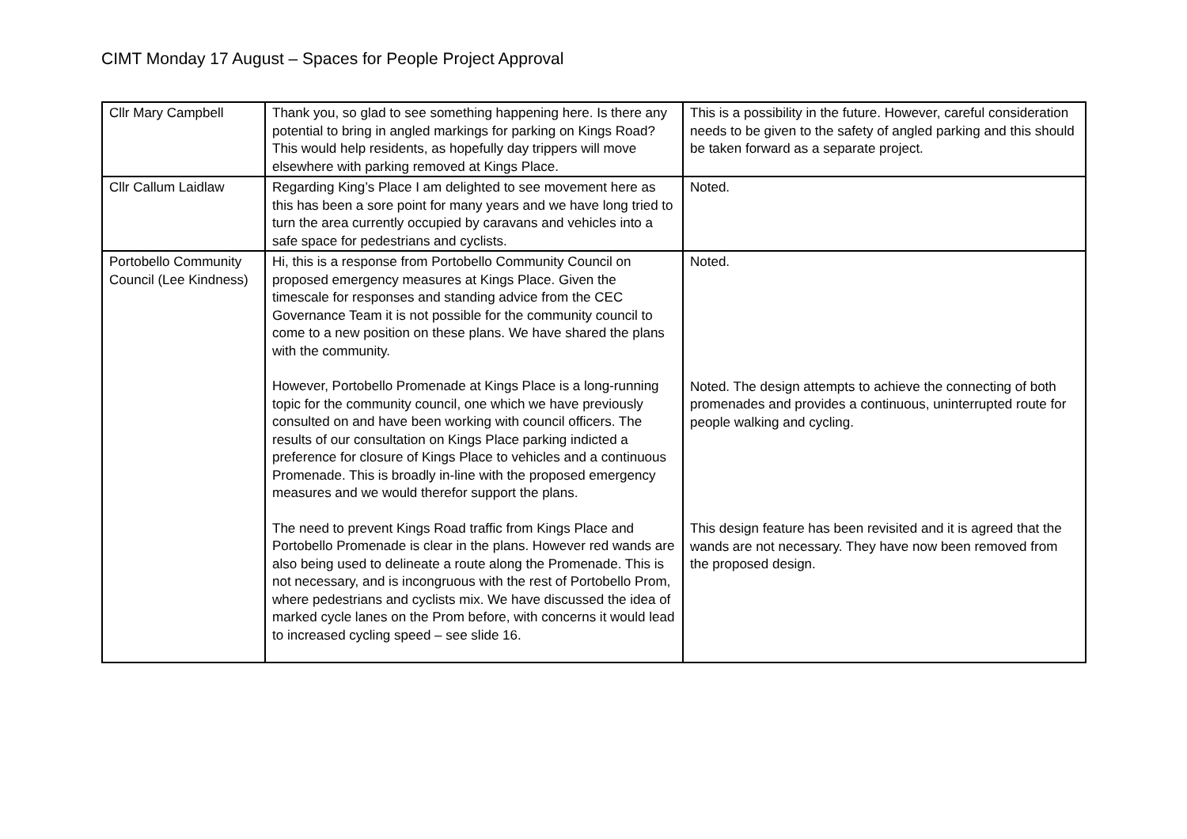CIMT Monday 17 August – Spaces for People Project Approval
| Cllr Mary Campbell | Thank you, so glad to see something happening here. Is there any potential to bring in angled markings for parking on Kings Road? This would help residents, as hopefully day trippers will move elsewhere with parking removed at Kings Place. | This is a possibility in the future. However, careful consideration needs to be given to the safety of angled parking and this should be taken forward as a separate project. |
| Cllr Callum Laidlaw | Regarding King’s Place I am delighted to see movement here as this has been a sore point for many years and we have long tried to turn the area currently occupied by caravans and vehicles into a safe space for pedestrians and cyclists. | Noted. |
| Portobello Community Council (Lee Kindness) | Hi, this is a response from Portobello Community Council on proposed emergency measures at Kings Place. Given the timescale for responses and standing advice from the CEC Governance Team it is not possible for the community council to come to a new position on these plans. We have shared the plans with the community. However, Portobello Promenade at Kings Place is a long-running topic for the community council, one which we have previously consulted on and have been working with council officers. The results of our consultation on Kings Place parking indicted a preference for closure of Kings Place to vehicles and a continuous Promenade. This is broadly in-line with the proposed emergency measures and we would therefor support the plans. The need to prevent Kings Road traffic from Kings Place and Portobello Promenade is clear in the plans. However red wands are also being used to delineate a route along the Promenade. This is not necessary, and is incongruous with the rest of Portobello Prom, where pedestrians and cyclists mix. We have discussed the idea of marked cycle lanes on the Prom before, with concerns it would lead to increased cycling speed – see slide 16. | Noted. Noted. The design attempts to achieve the connecting of both promenades and provides a continuous, uninterrupted route for people walking and cycling. This design feature has been revisited and it is agreed that the wands are not necessary. They have now been removed from the proposed design. |